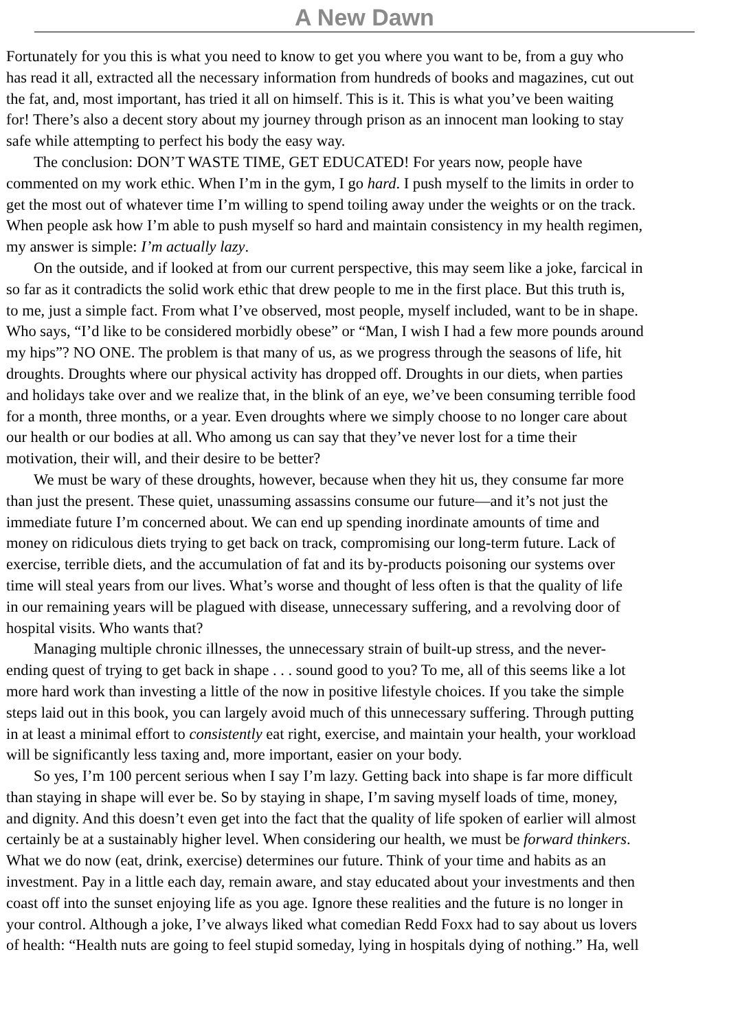A New Dawn
Fortunately for you this is what you need to know to get you where you want to be, from a guy who
has read it all, extracted all the necessary information from hundreds of books and magazines, cut out
the fat, and, most important, has tried it all on himself. This is it. This is what you’ve been waiting
for! There’s also a decent story about my journey through prison as an innocent man looking to stay
safe while attempting to perfect his body the easy way.
The conclusion: DON’T WASTE TIME, GET EDUCATED! For years now, people have
commented on my work ethic. When I’m in the gym, I go hard. I push myself to the limits in order to
get the most out of whatever time I’m willing to spend toiling away under the weights or on the track.
When people ask how I’m able to push myself so hard and maintain consistency in my health regimen,
my answer is simple: I’m actually lazy.
On the outside, and if looked at from our current perspective, this may seem like a joke, farcical in
so far as it contradicts the solid work ethic that drew people to me in the first place. But this truth is,
to me, just a simple fact. From what I’ve observed, most people, myself included, want to be in shape.
Who says, “I’d like to be considered morbidly obese” or “Man, I wish I had a few more pounds around
my hips”? NO ONE. The problem is that many of us, as we progress through the seasons of life, hit
droughts. Droughts where our physical activity has dropped off. Droughts in our diets, when parties
and holidays take over and we realize that, in the blink of an eye, we’ve been consuming terrible food
for a month, three months, or a year. Even droughts where we simply choose to no longer care about
our health or our bodies at all. Who among us can say that they’ve never lost for a time their
motivation, their will, and their desire to be better?
We must be wary of these droughts, however, because when they hit us, they consume far more
than just the present. These quiet, unassuming assassins consume our future—and it’s not just the
immediate future I’m concerned about. We can end up spending inordinate amounts of time and
money on ridiculous diets trying to get back on track, compromising our long-term future. Lack of
exercise, terrible diets, and the accumulation of fat and its by-products poisoning our systems over
time will steal years from our lives. What’s worse and thought of less often is that the quality of life
in our remaining years will be plagued with disease, unnecessary suffering, and a revolving door of
hospital visits. Who wants that?
Managing multiple chronic illnesses, the unnecessary strain of built-up stress, and the never-
ending quest of trying to get back in shape . . . sound good to you? To me, all of this seems like a lot
more hard work than investing a little of the now in positive lifestyle choices. If you take the simple
steps laid out in this book, you can largely avoid much of this unnecessary suffering. Through putting
in at least a minimal effort to consistently eat right, exercise, and maintain your health, your workload
will be significantly less taxing and, more important, easier on your body.
So yes, I’m 100 percent serious when I say I’m lazy. Getting back into shape is far more difficult
than staying in shape will ever be. So by staying in shape, I’m saving myself loads of time, money,
and dignity. And this doesn’t even get into the fact that the quality of life spoken of earlier will almost
certainly be at a sustainably higher level. When considering our health, we must be forward thinkers.
What we do now (eat, drink, exercise) determines our future. Think of your time and habits as an
investment. Pay in a little each day, remain aware, and stay educated about your investments and then
coast off into the sunset enjoying life as you age. Ignore these realities and the future is no longer in
your control. Although a joke, I’ve always liked what comedian Redd Foxx had to say about us lovers
of health: “Health nuts are going to feel stupid someday, lying in hospitals dying of nothing.” Ha, well